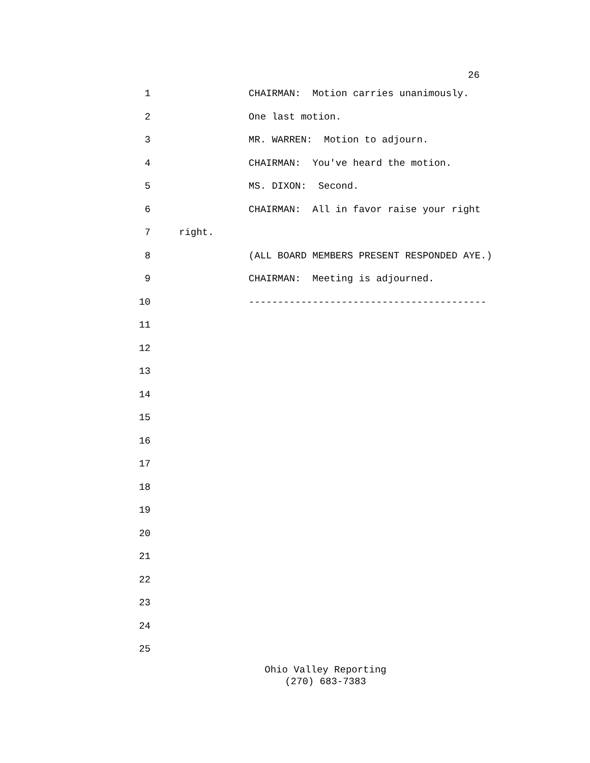26
1 CHAIRMAN: Motion carries unanimously.
2 One last motion.
3 MR. WARREN: Motion to adjourn.
4 CHAIRMAN: You've heard the motion.
5 MS. DIXON: Second.
6 CHAIRMAN: All in favor raise your right
7 right.
8 (ALL BOARD MEMBERS PRESENT RESPONDED AYE.)
9 CHAIRMAN: Meeting is adjourned.
10 -----------------------------------------
11
12
13
14
15
16
17
18
19
20
21
22
23
24
25
Ohio Valley Reporting
(270) 683-7383